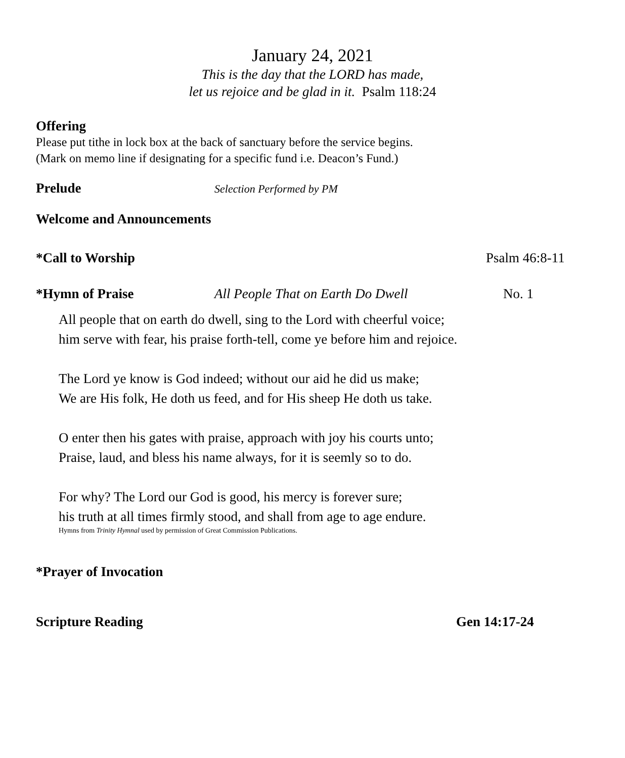January 24, 2021
This is the day that the LORD has made,
let us rejoice and be glad in it. Psalm 118:24
Offering
Please put tithe in lock box at the back of sanctuary before the service begins.
(Mark on memo line if designating for a specific fund i.e. Deacon’s Fund.)
Prelude Selection Performed by PM
Welcome and Announcements
*Call to Worship Psalm 46:8-11
*Hymn of Praise All People That on Earth Do Dwell No. 1
All people that on earth do dwell, sing to the Lord with cheerful voice;
him serve with fear, his praise forth-tell, come ye before him and rejoice.
The Lord ye know is God indeed; without our aid he did us make;
We are His folk, He doth us feed, and for His sheep He doth us take.
O enter then his gates with praise, approach with joy his courts unto;
Praise, laud, and bless his name always, for it is seemly so to do.
For why? The Lord our God is good, his mercy is forever sure;
his truth at all times firmly stood, and shall from age to age endure.
Hymns from Trinity Hymnal used by permission of Great Commission Publications.
*Prayer of Invocation
Scripture Reading Gen 14:17-24